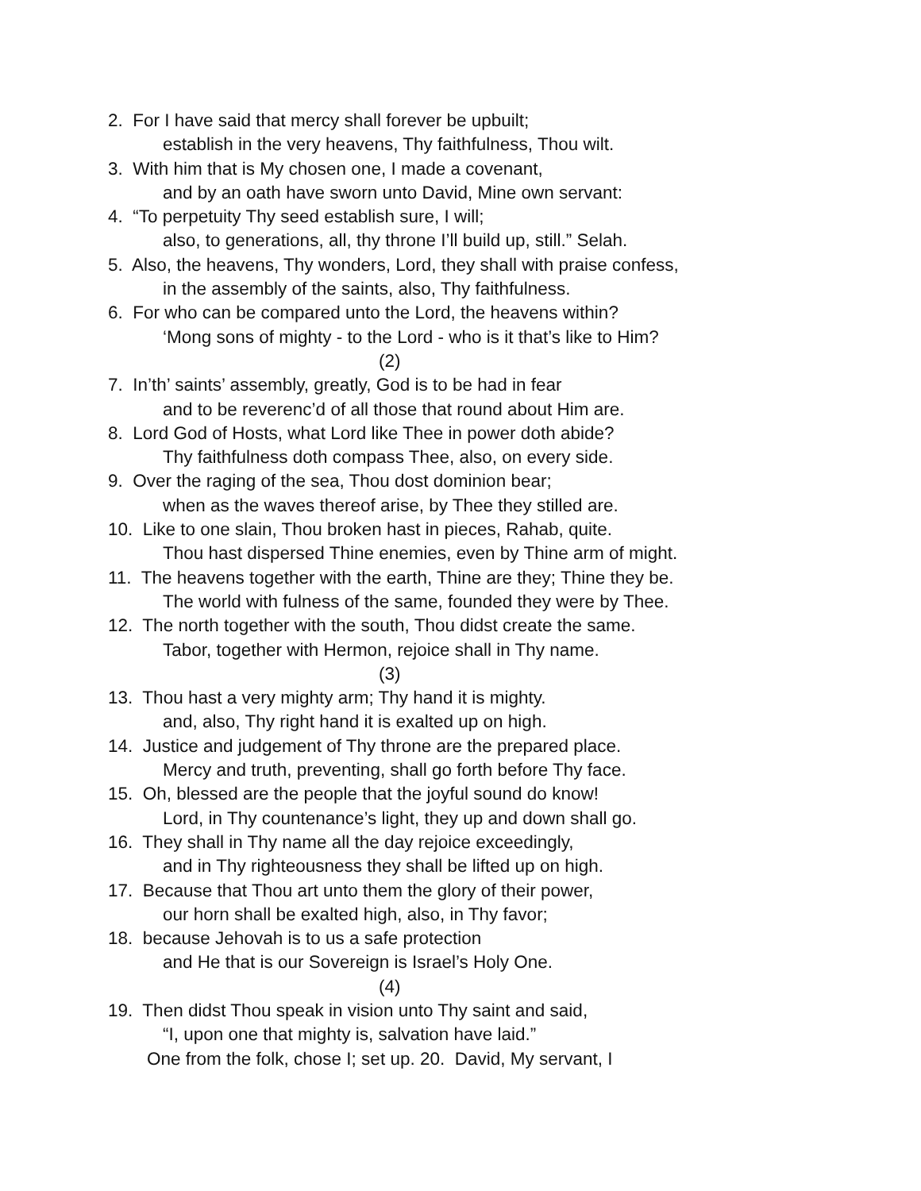2. For I have said that mercy shall forever be upbuilt;
establish in the very heavens, Thy faithfulness, Thou wilt.
3. With him that is My chosen one, I made a covenant,
and by an oath have sworn unto David, Mine own servant:
4. “To perpetuity Thy seed establish sure, I will;
also, to generations, all, thy throne I’ll build up, still.” Selah.
5. Also, the heavens, Thy wonders, Lord, they shall with praise confess,
in the assembly of the saints, also, Thy faithfulness.
6. For who can be compared unto the Lord, the heavens within?
‘Mong sons of mighty - to the Lord - who is it that’s like to Him?
(2)
7. In’th’ saints’ assembly, greatly, God is to be had in fear
and to be reverenc’d of all those that round about Him are.
8. Lord God of Hosts, what Lord like Thee in power doth abide?
Thy faithfulness doth compass Thee, also, on every side.
9. Over the raging of the sea, Thou dost dominion bear;
when as the waves thereof arise, by Thee they stilled are.
10. Like to one slain, Thou broken hast in pieces, Rahab, quite.
Thou hast dispersed Thine enemies, even by Thine arm of might.
11. The heavens together with the earth, Thine are they; Thine they be.
The world with fulness of the same, founded they were by Thee.
12. The north together with the south, Thou didst create the same.
Tabor, together with Hermon, rejoice shall in Thy name.
(3)
13. Thou hast a very mighty arm; Thy hand it is mighty.
and, also, Thy right hand it is exalted up on high.
14. Justice and judgement of Thy throne are the prepared place.
Mercy and truth, preventing, shall go forth before Thy face.
15. Oh, blessed are the people that the joyful sound do know!
Lord, in Thy countenance’s light, they up and down shall go.
16. They shall in Thy name all the day rejoice exceedingly,
and in Thy righteousness they shall be lifted up on high.
17. Because that Thou art unto them the glory of their power,
our horn shall be exalted high, also, in Thy favor;
18. because Jehovah is to us a safe protection
and He that is our Sovereign is Israel’s Holy One.
(4)
19. Then didst Thou speak in vision unto Thy saint and said,
“I, upon one that mighty is, salvation have laid.”
One from the folk, chose I; set up. 20. David, My servant, I